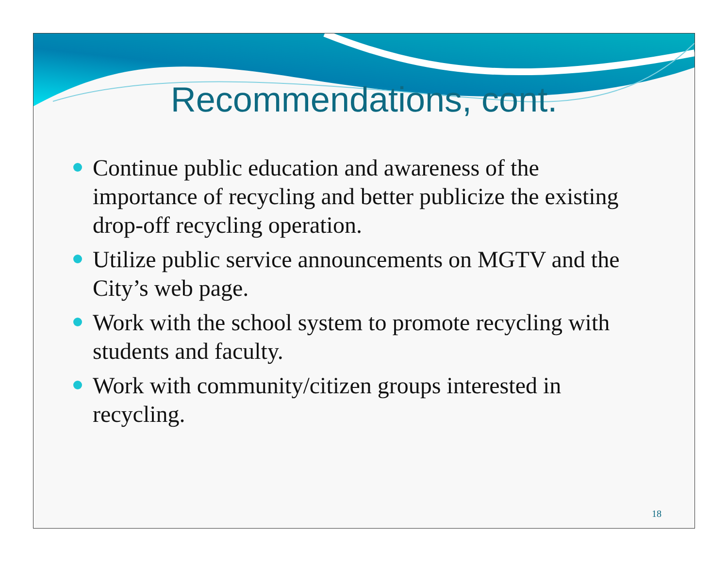Recommendations, cont.
Continue public education and awareness of the importance of recycling and better publicize the existing drop-off recycling operation.
Utilize public service announcements on MGTV and the City’s web page.
Work with the school system to promote recycling with students and faculty.
Work with community/citizen groups interested in recycling.
18